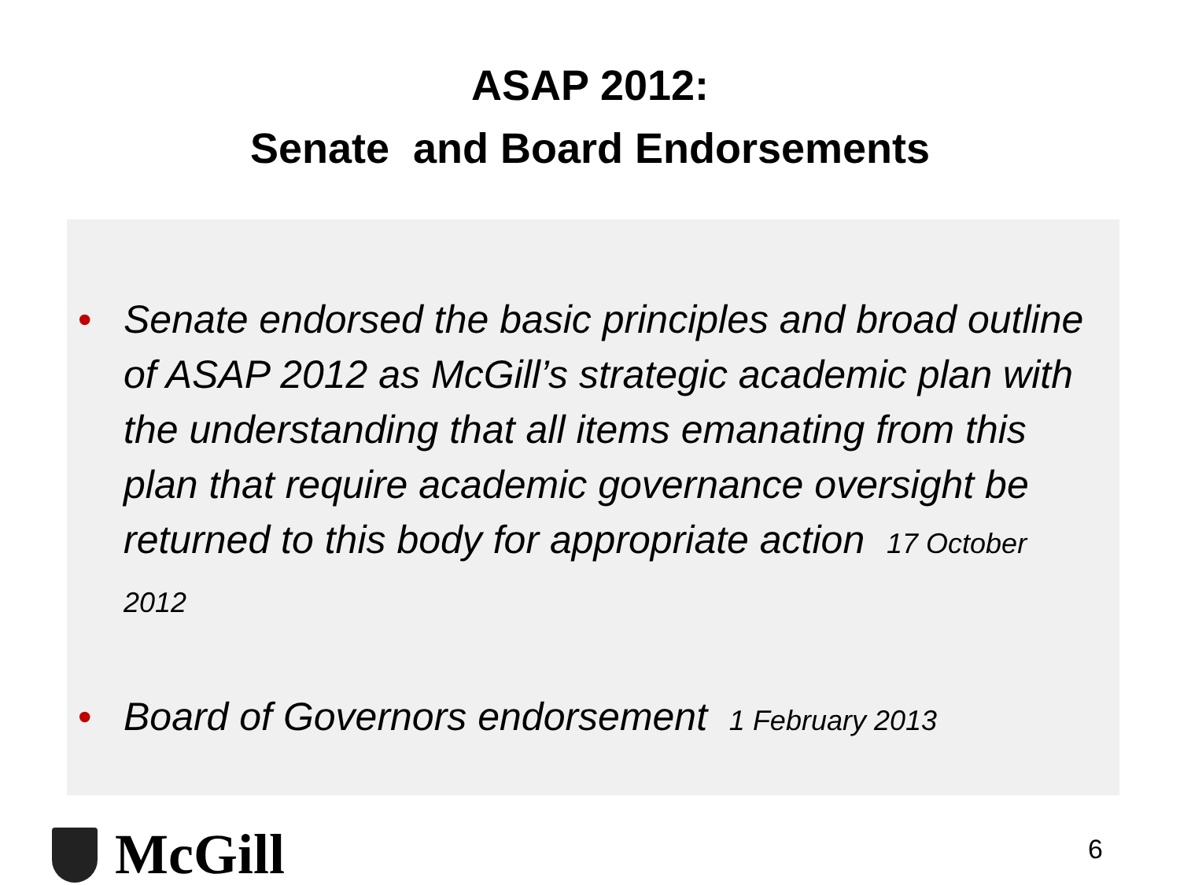ASAP 2012:
Senate and Board Endorsements
• Senate endorsed the basic principles and broad outline of ASAP 2012 as McGill’s strategic academic plan with the understanding that all items emanating from this plan that require academic governance oversight be returned to this body for appropriate action 17 October 2012
• Board of Governors endorsement 1 February 2013
McGill
6